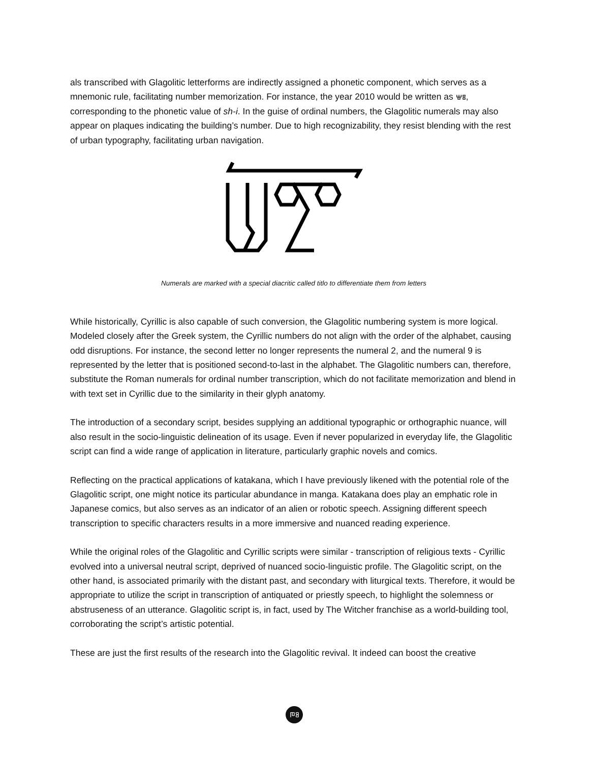als transcribed with Glagolitic letterforms are indirectly assigned a phonetic component, which serves as a mnemonic rule, facilitating number memorization. For instance, the year 2010 would be written as ⱋⰻ, corresponding to the phonetic value of sh-i. In the guise of ordinal numbers, the Glagolitic numerals may also appear on plaques indicating the building’s number. Due to high recognizability, they resist blending with the rest of urban typography, facilitating urban navigation.
Numerals are marked with a special diacritic called titlo to differentiate them from letters
While historically, Cyrillic is also capable of such conversion, the Glagolitic numbering system is more logical. Modeled closely after the Greek system, the Cyrillic numbers do not align with the order of the alphabet, causing odd disruptions. For instance, the second letter no longer represents the numeral 2, and the numeral 9 is represented by the letter that is positioned second-to-last in the alphabet. The Glagolitic numbers can, therefore, substitute the Roman numerals for ordinal number transcription, which do not facilitate memorization and blend in with text set in Cyrillic due to the similarity in their glyph anatomy.
The introduction of a secondary script, besides supplying an additional typographic or orthographic nuance, will also result in the socio-linguistic delineation of its usage. Even if never popularized in everyday life, the Glagolitic script can find a wide range of application in literature, particularly graphic novels and comics.
Reflecting on the practical applications of katakana, which I have previously likened with the potential role of the Glagolitic script, one might notice its particular abundance in manga. Katakana does play an emphatic role in Japanese comics, but also serves as an indicator of an alien or robotic speech. Assigning different speech transcription to specific characters results in a more immersive and nuanced reading experience.
While the original roles of the Glagolitic and Cyrillic scripts were similar - transcription of religious texts - Cyrillic evolved into a universal neutral script, deprived of nuanced socio-linguistic profile. The Glagolitic script, on the other hand, is associated primarily with the distant past, and secondary with liturgical texts. Therefore, it would be appropriate to utilize the script in transcription of antiquated or priestly speech, to highlight the solemness or abstruseness of an utterance. Glagolitic script is, in fact, used by The Witcher franchise as a world-building tool, corroborating the script’s artistic potential.
These are just the first results of the research into the Glagolitic revival. It indeed can boost the creative
ⰒⰑ